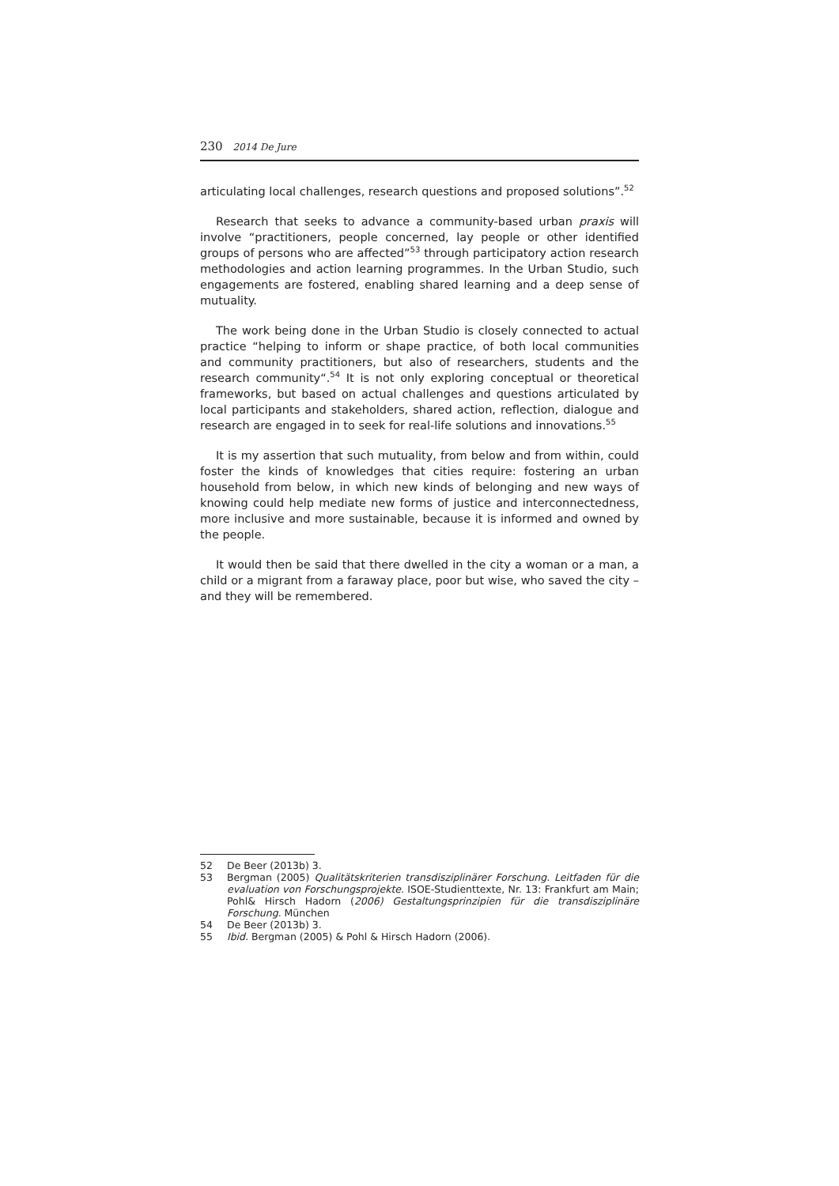230 2014 De Jure
articulating local challenges, research questions and proposed solutions”.<sup>52</sup>
Research that seeks to advance a community-based urban praxis will involve “practitioners, people concerned, lay people or other identified groups of persons who are affected”<sup>53</sup> through participatory action research methodologies and action learning programmes. In the Urban Studio, such engagements are fostered, enabling shared learning and a deep sense of mutuality.
The work being done in the Urban Studio is closely connected to actual practice “helping to inform or shape practice, of both local communities and community practitioners, but also of researchers, students and the research community“.<sup>54</sup> It is not only exploring conceptual or theoretical frameworks, but based on actual challenges and questions articulated by local participants and stakeholders, shared action, reflection, dialogue and research are engaged in to seek for real-life solutions and innovations.<sup>55</sup>
It is my assertion that such mutuality, from below and from within, could foster the kinds of knowledges that cities require: fostering an urban household from below, in which new kinds of belonging and new ways of knowing could help mediate new forms of justice and interconnectedness, more inclusive and more sustainable, because it is informed and owned by the people.
It would then be said that there dwelled in the city a woman or a man, a child or a migrant from a faraway place, poor but wise, who saved the city – and they will be remembered.
52 De Beer (2013b) 3.
53 Bergman (2005) Qualitätskriterien transdisziplinärer Forschung. Leitfaden für die evaluation von Forschungsprojekte. ISOE-Studienttexte, Nr. 13: Frankfurt am Main; Pohl& Hirsch Hadorn (2006) Gestaltungsprinzipien für die transdisziplinäre Forschung. München
54 De Beer (2013b) 3.
55 Ibid. Bergman (2005) & Pohl & Hirsch Hadorn (2006).